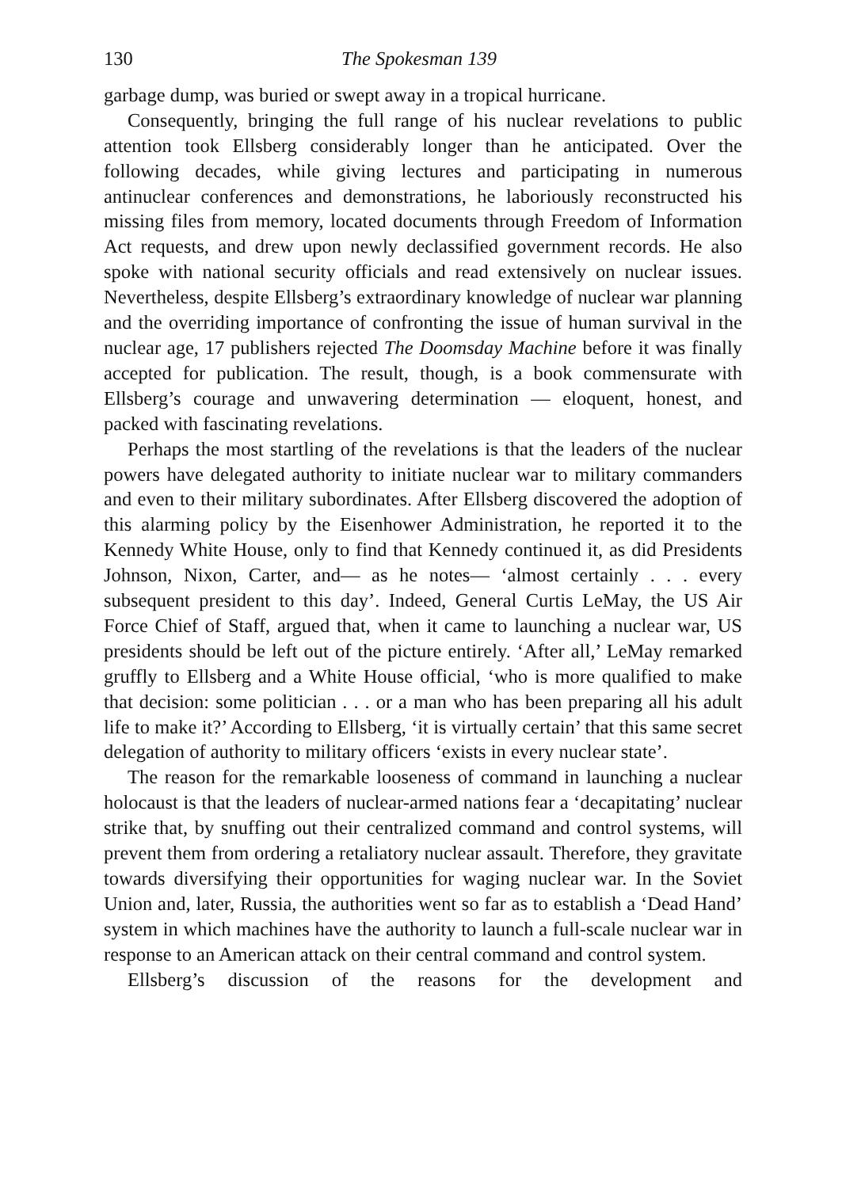130 The Spokesman 139
garbage dump, was buried or swept away in a tropical hurricane.
Consequently, bringing the full range of his nuclear revelations to public attention took Ellsberg considerably longer than he anticipated. Over the following decades, while giving lectures and participating in numerous antinuclear conferences and demonstrations, he laboriously reconstructed his missing files from memory, located documents through Freedom of Information Act requests, and drew upon newly declassified government records. He also spoke with national security officials and read extensively on nuclear issues. Nevertheless, despite Ellsberg’s extraordinary knowledge of nuclear war planning and the overriding importance of confronting the issue of human survival in the nuclear age, 17 publishers rejected The Doomsday Machine before it was finally accepted for publication. The result, though, is a book commensurate with Ellsberg’s courage and unwavering determination ― eloquent, honest, and packed with fascinating revelations.
Perhaps the most startling of the revelations is that the leaders of the nuclear powers have delegated authority to initiate nuclear war to military commanders and even to their military subordinates. After Ellsberg discovered the adoption of this alarming policy by the Eisenhower Administration, he reported it to the Kennedy White House, only to find that Kennedy continued it, as did Presidents Johnson, Nixon, Carter, and― as he notes― ‘almost certainly . . . every subsequent president to this day’. Indeed, General Curtis LeMay, the US Air Force Chief of Staff, argued that, when it came to launching a nuclear war, US presidents should be left out of the picture entirely. ‘After all,’ LeMay remarked gruffly to Ellsberg and a White House official, ‘who is more qualified to make that decision: some politician . . . or a man who has been preparing all his adult life to make it?’ According to Ellsberg, ‘it is virtually certain’ that this same secret delegation of authority to military officers ‘exists in every nuclear state’.
The reason for the remarkable looseness of command in launching a nuclear holocaust is that the leaders of nuclear-armed nations fear a ‘decapitating’ nuclear strike that, by snuffing out their centralized command and control systems, will prevent them from ordering a retaliatory nuclear assault. Therefore, they gravitate towards diversifying their opportunities for waging nuclear war. In the Soviet Union and, later, Russia, the authorities went so far as to establish a ‘Dead Hand’ system in which machines have the authority to launch a full-scale nuclear war in response to an American attack on their central command and control system.
Ellsberg’s discussion of the reasons for the development and